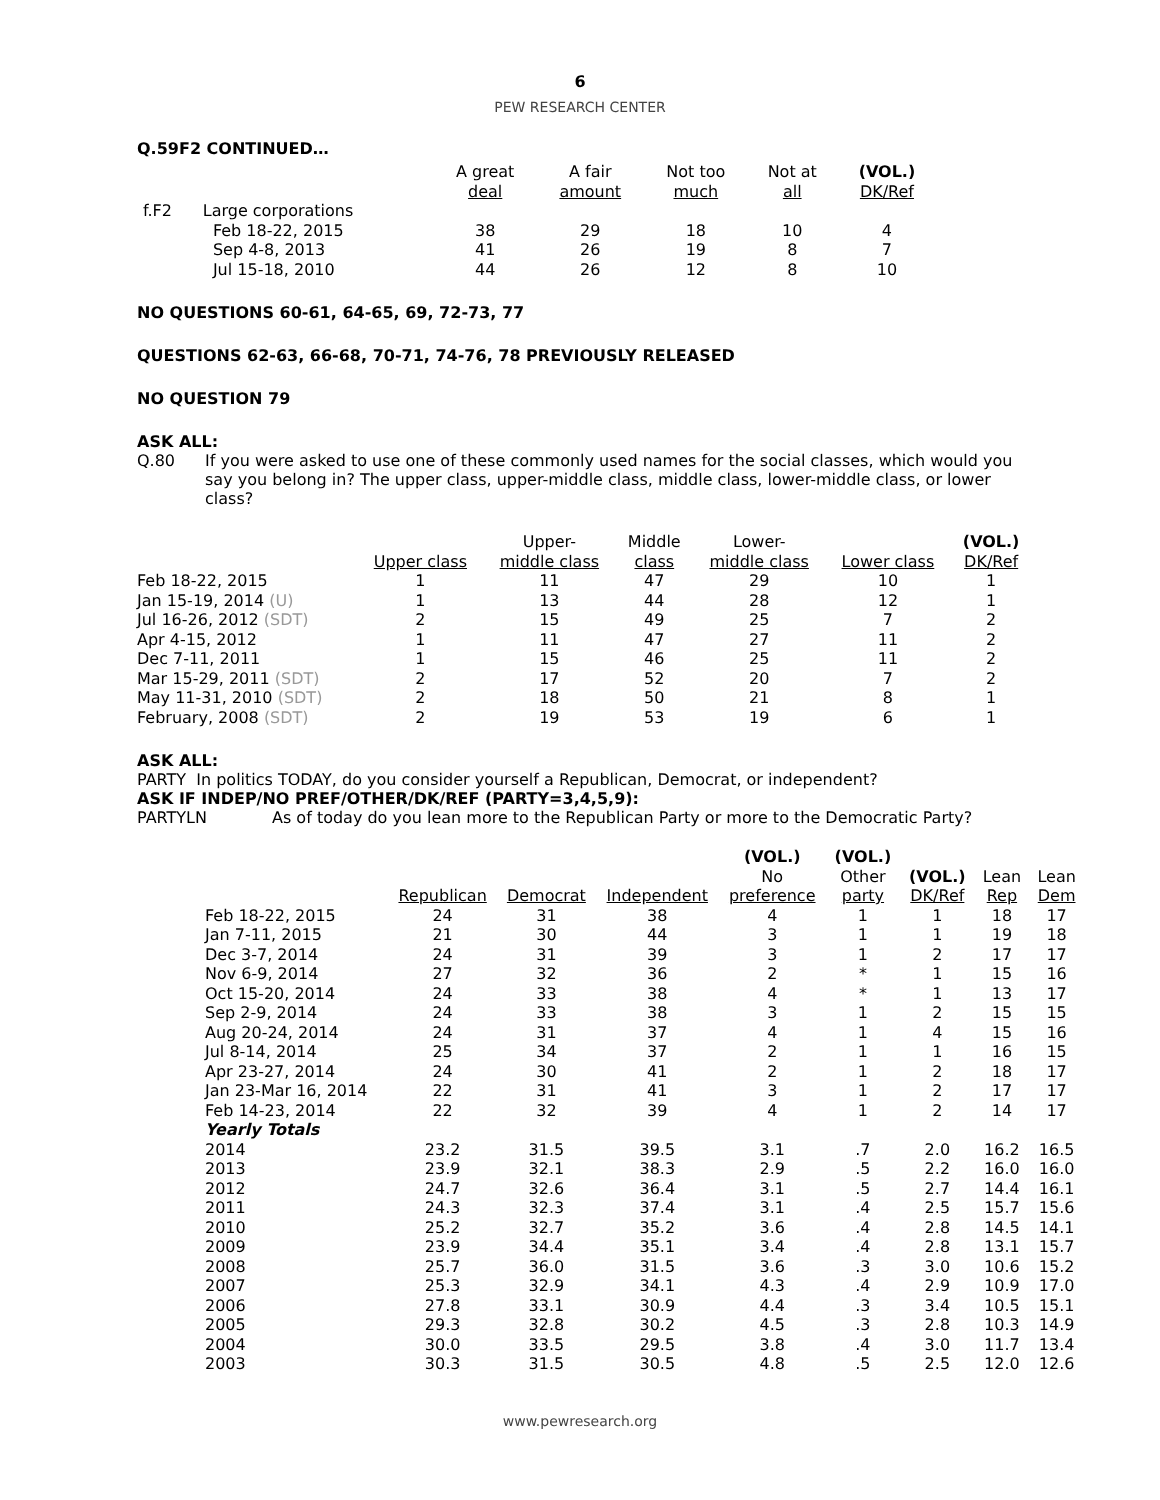6
PEW RESEARCH CENTER
Q.59F2 CONTINUED…
| | | A great deal | A fair amount | Not too much | Not at all | (VOL.) DK/Ref |
| --- | --- | --- | --- | --- | --- | --- |
| f.F2 | Large corporations | | | | | |
| | Feb 18-22, 2015 | 38 | 29 | 18 | 10 | 4 |
| | Sep 4-8, 2013 | 41 | 26 | 19 | 8 | 7 |
| | Jul 15-18, 2010 | 44 | 26 | 12 | 8 | 10 |
NO QUESTIONS 60-61, 64-65, 69, 72-73, 77
QUESTIONS 62-63, 66-68, 70-71, 74-76, 78 PREVIOUSLY RELEASED
NO QUESTION 79
ASK ALL:
Q.80 If you were asked to use one of these commonly used names for the social classes, which would you say you belong in? The upper class, upper-middle class, middle class, lower-middle class, or lower class?
| | Upper class | Upper- middle class | Middle class | Lower- middle class | Lower class | (VOL.) DK/Ref |
| --- | --- | --- | --- | --- | --- | --- |
| Feb 18-22, 2015 | 1 | 11 | 47 | 29 | 10 | 1 |
| Jan 15-19, 2014 (U) | 1 | 13 | 44 | 28 | 12 | 1 |
| Jul 16-26, 2012 (SDT) | 2 | 15 | 49 | 25 | 7 | 2 |
| Apr 4-15, 2012 | 1 | 11 | 47 | 27 | 11 | 2 |
| Dec 7-11, 2011 | 1 | 15 | 46 | 25 | 11 | 2 |
| Mar 15-29, 2011 (SDT) | 2 | 17 | 52 | 20 | 7 | 2 |
| May 11-31, 2010 (SDT) | 2 | 18 | 50 | 21 | 8 | 1 |
| February, 2008 (SDT) | 2 | 19 | 53 | 19 | 6 | 1 |
ASK ALL:
PARTY In politics TODAY, do you consider yourself a Republican, Democrat, or independent?
ASK IF INDEP/NO PREF/OTHER/DK/REF (PARTY=3,4,5,9):
PARTYLN As of today do you lean more to the Republican Party or more to the Democratic Party?
| | Republican | Democrat | Independent | (VOL.) No preference | (VOL.) Other party | (VOL.) DK/Ref | Lean Rep | Lean Dem |
| --- | --- | --- | --- | --- | --- | --- | --- | --- |
| Feb 18-22, 2015 | 24 | 31 | 38 | 4 | 1 | 1 | 18 | 17 |
| Jan 7-11, 2015 | 21 | 30 | 44 | 3 | 1 | 1 | 19 | 18 |
| Dec 3-7, 2014 | 24 | 31 | 39 | 3 | 1 | 2 | 17 | 17 |
| Nov 6-9, 2014 | 27 | 32 | 36 | 2 | * | 1 | 15 | 16 |
| Oct 15-20, 2014 | 24 | 33 | 38 | 4 | * | 1 | 13 | 17 |
| Sep 2-9, 2014 | 24 | 33 | 38 | 3 | 1 | 2 | 15 | 15 |
| Aug 20-24, 2014 | 24 | 31 | 37 | 4 | 1 | 4 | 15 | 16 |
| Jul 8-14, 2014 | 25 | 34 | 37 | 2 | 1 | 1 | 16 | 15 |
| Apr 23-27, 2014 | 24 | 30 | 41 | 2 | 1 | 2 | 18 | 17 |
| Jan 23-Mar 16, 2014 | 22 | 31 | 41 | 3 | 1 | 2 | 17 | 17 |
| Feb 14-23, 2014 | 22 | 32 | 39 | 4 | 1 | 2 | 14 | 17 |
| Yearly Totals | | | | | | | | |
| 2014 | 23.2 | 31.5 | 39.5 | 3.1 | .7 | 2.0 | 16.2 | 16.5 |
| 2013 | 23.9 | 32.1 | 38.3 | 2.9 | .5 | 2.2 | 16.0 | 16.0 |
| 2012 | 24.7 | 32.6 | 36.4 | 3.1 | .5 | 2.7 | 14.4 | 16.1 |
| 2011 | 24.3 | 32.3 | 37.4 | 3.1 | .4 | 2.5 | 15.7 | 15.6 |
| 2010 | 25.2 | 32.7 | 35.2 | 3.6 | .4 | 2.8 | 14.5 | 14.1 |
| 2009 | 23.9 | 34.4 | 35.1 | 3.4 | .4 | 2.8 | 13.1 | 15.7 |
| 2008 | 25.7 | 36.0 | 31.5 | 3.6 | .3 | 3.0 | 10.6 | 15.2 |
| 2007 | 25.3 | 32.9 | 34.1 | 4.3 | .4 | 2.9 | 10.9 | 17.0 |
| 2006 | 27.8 | 33.1 | 30.9 | 4.4 | .3 | 3.4 | 10.5 | 15.1 |
| 2005 | 29.3 | 32.8 | 30.2 | 4.5 | .3 | 2.8 | 10.3 | 14.9 |
| 2004 | 30.0 | 33.5 | 29.5 | 3.8 | .4 | 3.0 | 11.7 | 13.4 |
| 2003 | 30.3 | 31.5 | 30.5 | 4.8 | .5 | 2.5 | 12.0 | 12.6 |
www.pewresearch.org